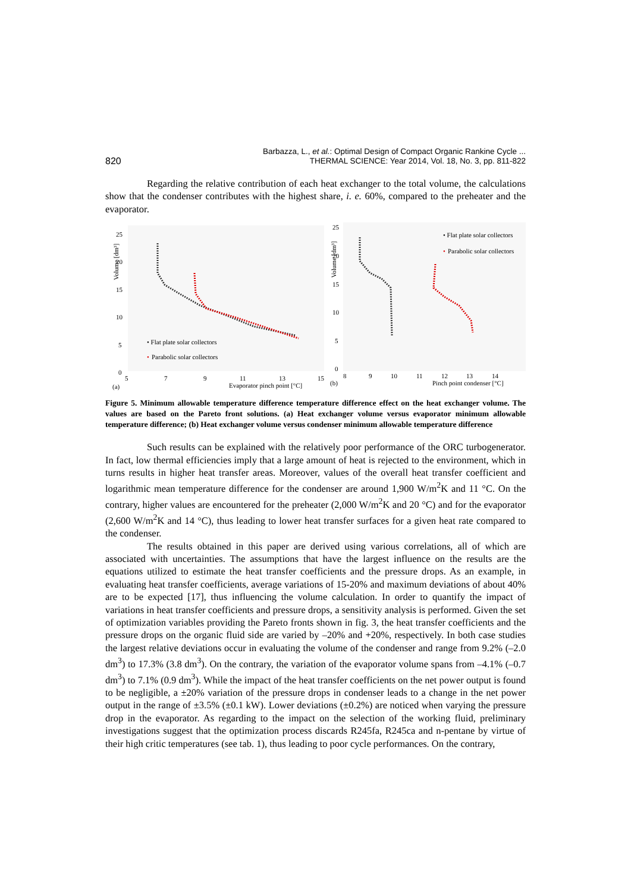Barbazza, L., et al.: Optimal Design of Compact Organic Rankine Cycle ...
THERMAL SCIENCE: Year 2014, Vol. 18, No. 3, pp. 811-822
820
Regarding the relative contribution of each heat exchanger to the total volume, the calculations show that the condenser contributes with the highest share, i. e. 60%, compared to the preheater and the evaporator.
Volume [dm³]
25
20
15
10
5
0
5
7
9
11
13
15
(a)
Evaporator pinch point [°C]
• Flat plate solar collectors
•
Parabolic solar collectors
Volume [dm³]
25
20
15
10
5
0
8
9
10
11
12
13
14
(b)
Pinch point condenser [°C]
• Flat plate solar collectors
•
Parabolic solar collectors
Figure 5. Minimum allowable temperature difference temperature difference effect on the heat exchanger volume. The values are based on the Pareto front solutions. (a) Heat exchanger volume versus evaporator minimum allowable temperature difference; (b) Heat exchanger volume versus condenser minimum allowable temperature difference
Such results can be explained with the relatively poor performance of the ORC turbogenerator. In fact, low thermal efficiencies imply that a large amount of heat is rejected to the environment, which in turns results in higher heat transfer areas. Moreover, values of the overall heat transfer coefficient and logarithmic mean temperature difference for the condenser are around 1,900 W/m<sup>2</sup>K and 11 °C. On the contrary, higher values are encountered for the preheater (2,000 W/m<sup>2</sup>K and 20 °C) and for the evaporator (2,600 W/m<sup>2</sup>K and 14 °C), thus leading to lower heat transfer surfaces for a given heat rate compared to the condenser.
The results obtained in this paper are derived using various correlations, all of which are associated with uncertainties. The assumptions that have the largest influence on the results are the equations utilized to estimate the heat transfer coefficients and the pressure drops. As an example, in evaluating heat transfer coefficients, average variations of 15-20% and maximum deviations of about 40% are to be expected [17], thus influencing the volume calculation. In order to quantify the impact of variations in heat transfer coefficients and pressure drops, a sensitivity analysis is performed. Given the set of optimization variables providing the Pareto fronts shown in fig. 3, the heat transfer coefficients and the pressure drops on the organic fluid side are varied by –20% and +20%, respectively. In both case studies the largest relative deviations occur in evaluating the volume of the condenser and range from 9.2% (–2.0 dm<sup>3</sup>) to 17.3% (3.8 dm<sup>3</sup>). On the contrary, the variation of the evaporator volume spans from –4.1% (–0.7 dm<sup>3</sup>) to 7.1% (0.9 dm<sup>3</sup>). While the impact of the heat transfer coefficients on the net power output is found to be negligible, a ±20% variation of the pressure drops in condenser leads to a change in the net power output in the range of ±3.5% (±0.1 kW). Lower deviations (±0.2%) are noticed when varying the pressure drop in the evaporator. As regarding to the impact on the selection of the working fluid, preliminary investigations suggest that the optimization process discards R245fa, R245ca and n-pentane by virtue of their high critic temperatures (see tab. 1), thus leading to poor cycle performances. On the contrary,